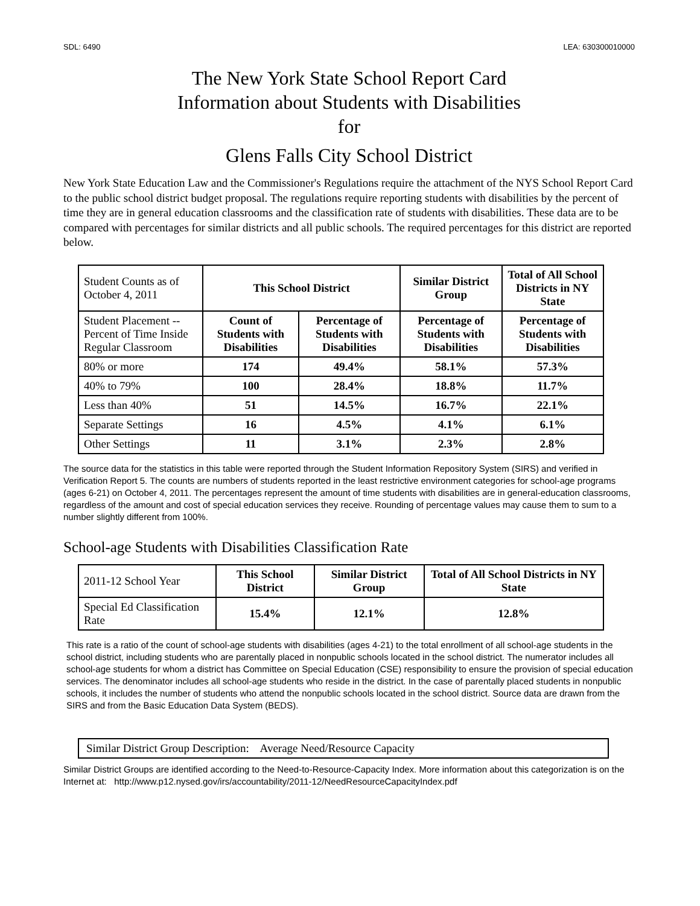SDL: 6490 LEA: 630300010000
The New York State School Report Card
Information about Students with Disabilities
for
Glens Falls City School District
New York State Education Law and the Commissioner's Regulations require the attachment of the NYS School Report Card to the public school district budget proposal. The regulations require reporting students with disabilities by the percent of time they are in general education classrooms and the classification rate of students with disabilities. These data are to be compared with percentages for similar districts and all public schools. The required percentages for this district are reported below.
| Student Counts as of October 4, 2011 | This School District | | Similar District Group | Total of All School Districts in NY State |
| Student Placement -- Percent of Time Inside Regular Classroom | Count of Students with Disabilities | Percentage of Students with Disabilities | Percentage of Students with Disabilities | Percentage of Students with Disabilities |
| 80% or more | 174 | 49.4% | 58.1% | 57.3% |
| 40% to 79% | 100 | 28.4% | 18.8% | 11.7% |
| Less than 40% | 51 | 14.5% | 16.7% | 22.1% |
| Separate Settings | 16 | 4.5% | 4.1% | 6.1% |
| Other Settings | 11 | 3.1% | 2.3% | 2.8% |
The source data for the statistics in this table were reported through the Student Information Repository System (SIRS) and verified in Verification Report 5. The counts are numbers of students reported in the least restrictive environment categories for school-age programs (ages 6-21) on October 4, 2011. The percentages represent the amount of time students with disabilities are in general-education classrooms, regardless of the amount and cost of special education services they receive. Rounding of percentage values may cause them to sum to a number slightly different from 100%.
School-age Students with Disabilities Classification Rate
| 2011-12 School Year | This School District | Similar District Group | Total of All School Districts in NY State |
| Special Ed Classification Rate | 15.4% | 12.1% | 12.8% |
This rate is a ratio of the count of school-age students with disabilities (ages 4-21) to the total enrollment of all school-age students in the school district, including students who are parentally placed in nonpublic schools located in the school district. The numerator includes all school-age students for whom a district has Committee on Special Education (CSE) responsibility to ensure the provision of special education services. The denominator includes all school-age students who reside in the district. In the case of parentally placed students in nonpublic schools, it includes the number of students who attend the nonpublic schools located in the school district. Source data are drawn from the SIRS and from the Basic Education Data System (BEDS).
Similar District Group Description: Average Need/Resource Capacity
Similar District Groups are identified according to the Need-to-Resource-Capacity Index. More information about this categorization is on the Internet at: http://www.p12.nysed.gov/irs/accountability/2011-12/NeedResourceCapacityIndex.pdf